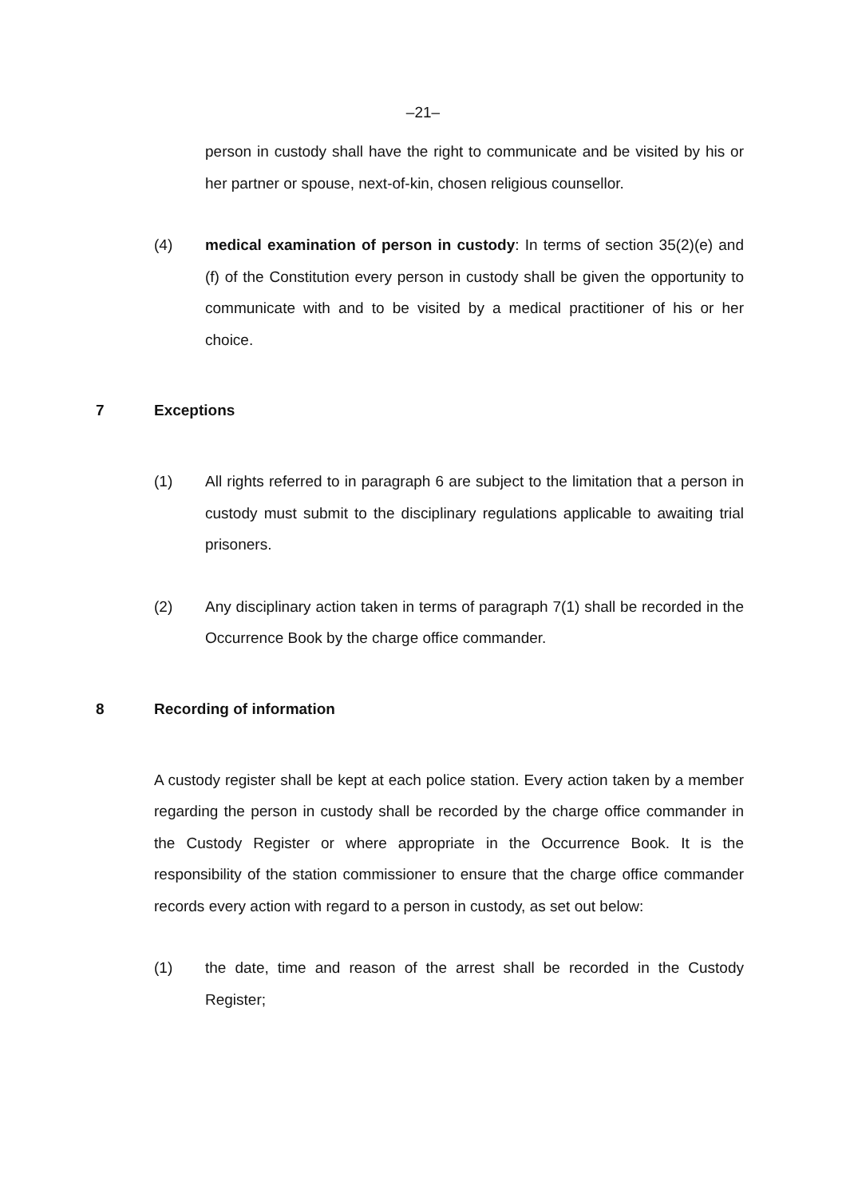–21–
person in custody shall have the right to communicate and be visited by his or her partner or spouse, next-of-kin, chosen religious counsellor.
(4) medical examination of person in custody: In terms of section 35(2)(e) and (f) of the Constitution every person in custody shall be given the opportunity to communicate with and to be visited by a medical practitioner of his or her choice.
7 Exceptions
(1) All rights referred to in paragraph 6 are subject to the limitation that a person in custody must submit to the disciplinary regulations applicable to awaiting trial prisoners.
(2) Any disciplinary action taken in terms of paragraph 7(1) shall be recorded in the Occurrence Book by the charge office commander.
8 Recording of information
A custody register shall be kept at each police station. Every action taken by a member regarding the person in custody shall be recorded by the charge office commander in the Custody Register or where appropriate in the Occurrence Book. It is the responsibility of the station commissioner to ensure that the charge office commander records every action with regard to a person in custody, as set out below:
(1) the date, time and reason of the arrest shall be recorded in the Custody Register;